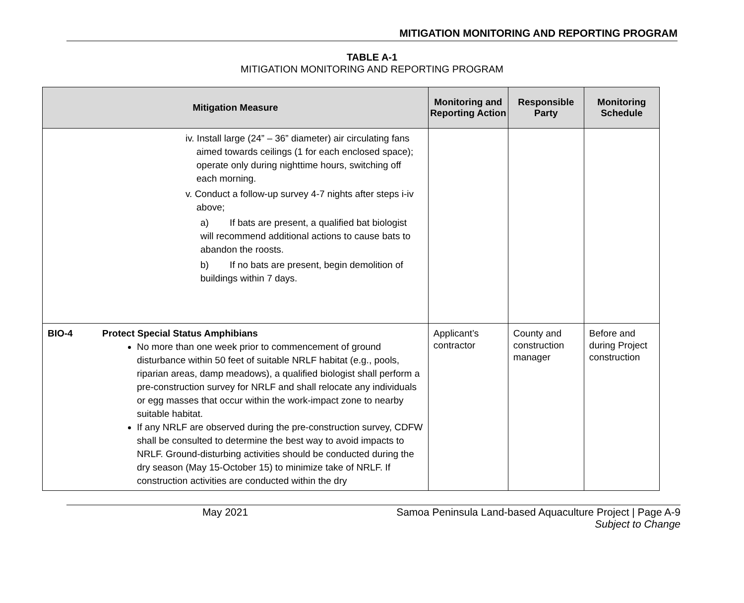MITIGATION MONITORING AND REPORTING PROGRAM
TABLE A-1
MITIGATION MONITORING AND REPORTING PROGRAM
| Mitigation Measure | | Monitoring and Reporting Action | Responsible Party | Monitoring Schedule |
| --- | --- | --- | --- | --- |
| iv. Install large (24” – 36” diameter) air circulating fans aimed towards ceilings (1 for each enclosed space); operate only during nighttime hours, switching off each morning. v. Conduct a follow-up survey 4-7 nights after steps i-iv above; a) If bats are present, a qualified bat biologist will recommend additional actions to cause bats to abandon the roosts. b) If no bats are present, begin demolition of buildings within 7 days. | | | | |
| BIO-4 | Protect Special Status Amphibians No more than one week prior to commencement of ground disturbance within 50 feet of suitable NRLF habitat (e.g., pools, riparian areas, damp meadows), a qualified biologist shall perform a pre-construction survey for NRLF and shall relocate any individuals or egg masses that occur within the work-impact zone to nearby suitable habitat. If any NRLF are observed during the pre-construction survey, CDFW shall be consulted to determine the best way to avoid impacts to NRLF. Ground-disturbing activities should be conducted during the dry season (May 15-October 15) to minimize take of NRLF. If construction activities are conducted within the dry | Applicant’s contractor | County and construction manager | Before and during Project construction |
May 2021 Samoa Peninsula Land-based Aquaculture Project | Page A-9
Subject to Change